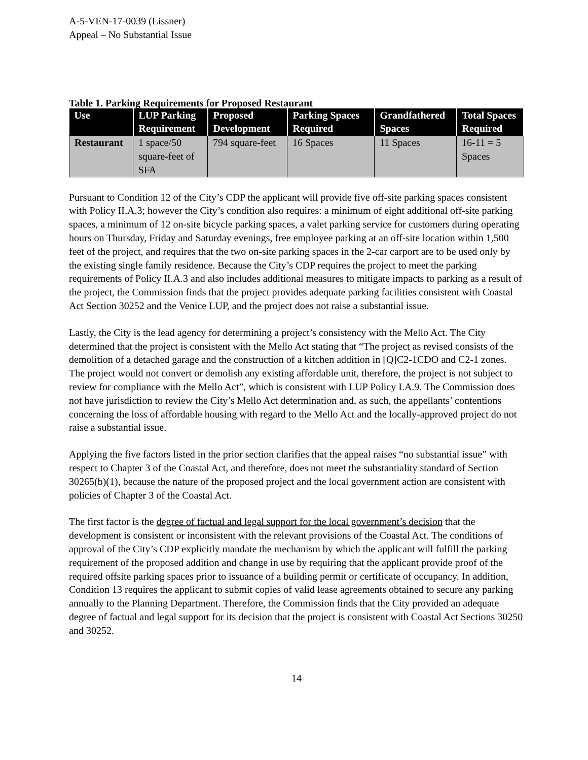A-5-VEN-17-0039 (Lissner)
Appeal – No Substantial Issue
Table 1. Parking Requirements for Proposed Restaurant
| Use | LUP Parking Requirement | Proposed Development | Parking Spaces Required | Grandfathered Spaces | Total Spaces Required |
| --- | --- | --- | --- | --- | --- |
| Restaurant | 1 space/50 square-feet of SFA | 794 square-feet | 16 Spaces | 11 Spaces | 16-11 = 5 Spaces |
Pursuant to Condition 12 of the City’s CDP the applicant will provide five off-site parking spaces consistent with Policy II.A.3; however the City’s condition also requires: a minimum of eight additional off-site parking spaces, a minimum of 12 on-site bicycle parking spaces, a valet parking service for customers during operating hours on Thursday, Friday and Saturday evenings, free employee parking at an off-site location within 1,500 feet of the project, and requires that the two on-site parking spaces in the 2-car carport are to be used only by the existing single family residence. Because the City’s CDP requires the project to meet the parking requirements of Policy II.A.3 and also includes additional measures to mitigate impacts to parking as a result of the project, the Commission finds that the project provides adequate parking facilities consistent with Coastal Act Section 30252 and the Venice LUP, and the project does not raise a substantial issue.
Lastly, the City is the lead agency for determining a project’s consistency with the Mello Act. The City determined that the project is consistent with the Mello Act stating that “The project as revised consists of the demolition of a detached garage and the construction of a kitchen addition in [Q]C2-1CDO and C2-1 zones. The project would not convert or demolish any existing affordable unit, therefore, the project is not subject to review for compliance with the Mello Act”, which is consistent with LUP Policy I.A.9. The Commission does not have jurisdiction to review the City’s Mello Act determination and, as such, the appellants’ contentions concerning the loss of affordable housing with regard to the Mello Act and the locally-approved project do not raise a substantial issue.
Applying the five factors listed in the prior section clarifies that the appeal raises “no substantial issue” with respect to Chapter 3 of the Coastal Act, and therefore, does not meet the substantiality standard of Section 30265(b)(1), because the nature of the proposed project and the local government action are consistent with policies of Chapter 3 of the Coastal Act.
The first factor is the degree of factual and legal support for the local government’s decision that the development is consistent or inconsistent with the relevant provisions of the Coastal Act. The conditions of approval of the City’s CDP explicitly mandate the mechanism by which the applicant will fulfill the parking requirement of the proposed addition and change in use by requiring that the applicant provide proof of the required offsite parking spaces prior to issuance of a building permit or certificate of occupancy. In addition, Condition 13 requires the applicant to submit copies of valid lease agreements obtained to secure any parking annually to the Planning Department. Therefore, the Commission finds that the City provided an adequate degree of factual and legal support for its decision that the project is consistent with Coastal Act Sections 30250 and 30252.
14